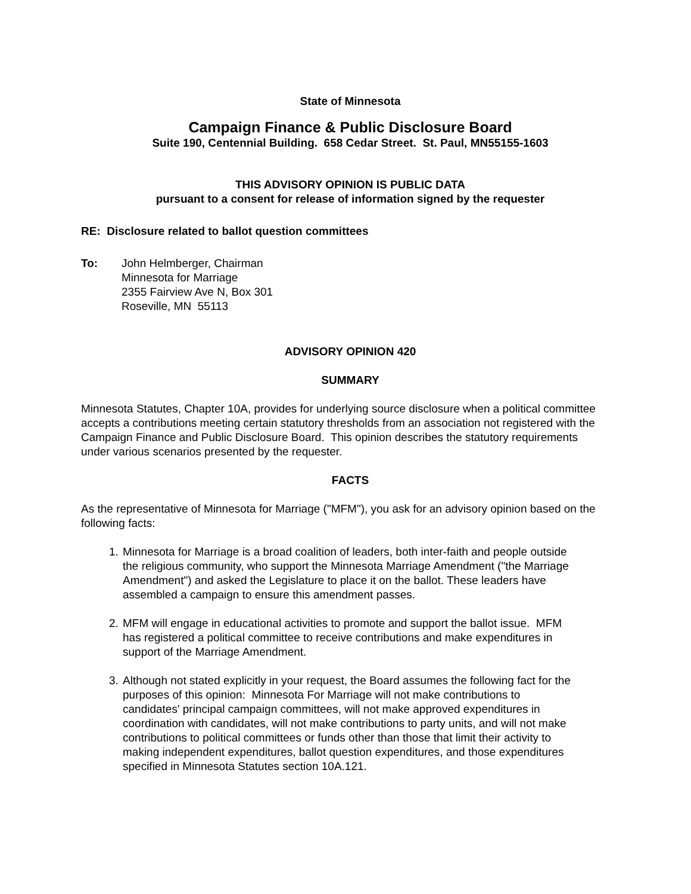State of Minnesota
Campaign Finance & Public Disclosure Board
Suite 190, Centennial Building. 658 Cedar Street. St. Paul, MN55155-1603
THIS ADVISORY OPINION IS PUBLIC DATA
pursuant to a consent for release of information signed by the requester
RE: Disclosure related to ballot question committees
To: John Helmberger, Chairman
Minnesota for Marriage
2355 Fairview Ave N, Box 301
Roseville, MN 55113
ADVISORY OPINION 420
SUMMARY
Minnesota Statutes, Chapter 10A, provides for underlying source disclosure when a political committee accepts a contributions meeting certain statutory thresholds from an association not registered with the Campaign Finance and Public Disclosure Board. This opinion describes the statutory requirements under various scenarios presented by the requester.
FACTS
As the representative of Minnesota for Marriage ("MFM"), you ask for an advisory opinion based on the following facts:
1. Minnesota for Marriage is a broad coalition of leaders, both inter-faith and people outside the religious community, who support the Minnesota Marriage Amendment ("the Marriage Amendment") and asked the Legislature to place it on the ballot. These leaders have assembled a campaign to ensure this amendment passes.
2. MFM will engage in educational activities to promote and support the ballot issue. MFM has registered a political committee to receive contributions and make expenditures in support of the Marriage Amendment.
3. Although not stated explicitly in your request, the Board assumes the following fact for the purposes of this opinion: Minnesota For Marriage will not make contributions to candidates' principal campaign committees, will not make approved expenditures in coordination with candidates, will not make contributions to party units, and will not make contributions to political committees or funds other than those that limit their activity to making independent expenditures, ballot question expenditures, and those expenditures specified in Minnesota Statutes section 10A.121.